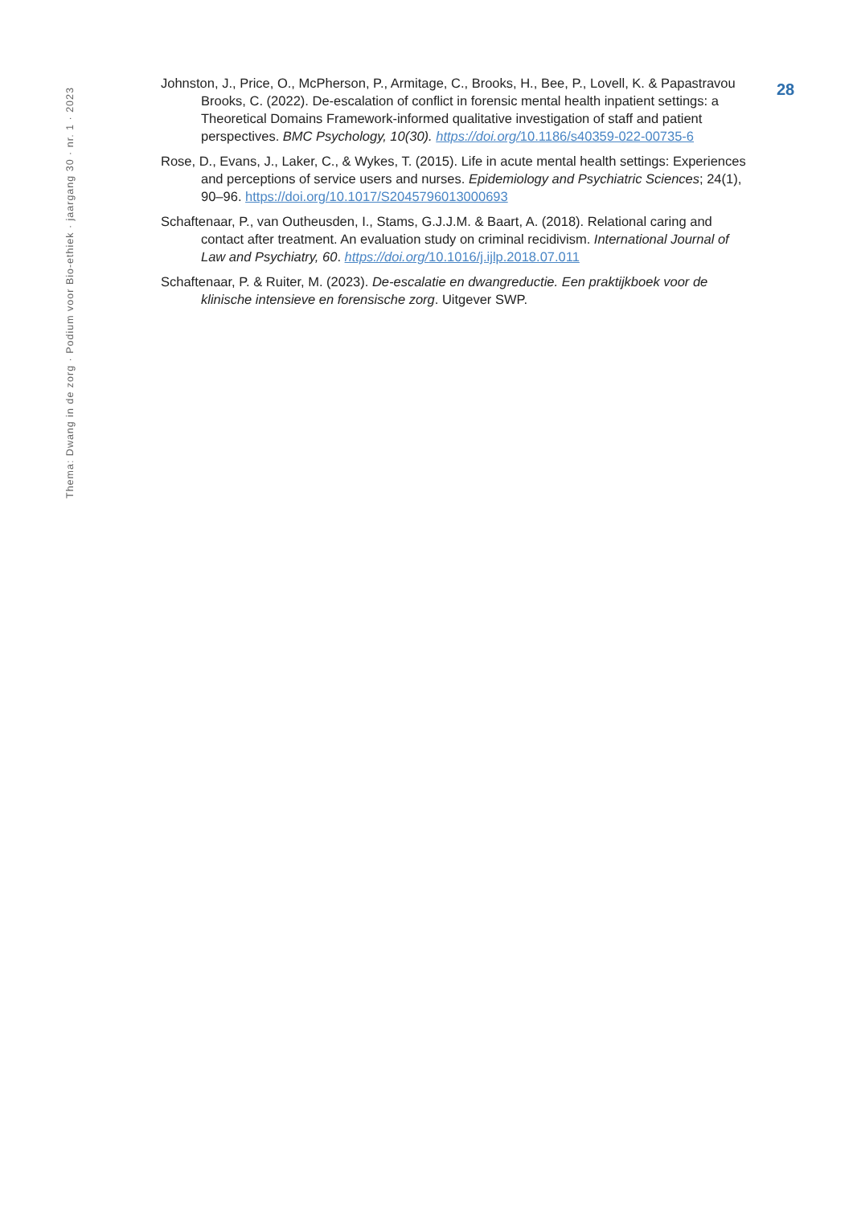Thema: Dwang in de zorg · Podium voor Bio-ethiek · jaargang 30 · nr. 1 · 2023
28
Johnston, J., Price, O., McPherson, P., Armitage, C., Brooks, H., Bee, P., Lovell, K. & Papastravou Brooks, C. (2022). De-escalation of conflict in forensic mental health inpatient settings: a Theoretical Domains Framework-informed qualitative investigation of staff and patient perspectives. BMC Psychology, 10(30). https://doi.org/10.1186/s40359-022-00735-6
Rose, D., Evans, J., Laker, C., & Wykes, T. (2015). Life in acute mental health settings: Experiences and perceptions of service users and nurses. Epidemiology and Psychiatric Sciences; 24(1), 90–96. https://doi.org/10.1017/S2045796013000693
Schaftenaar, P., van Outheusden, I., Stams, G.J.J.M. & Baart, A. (2018). Relational caring and contact after treatment. An evaluation study on criminal recidivism. International Journal of Law and Psychiatry, 60. https://doi.org/10.1016/j.ijlp.2018.07.011
Schaftenaar, P. & Ruiter, M. (2023). De-escalatie en dwangreductie. Een praktijkboek voor de klinische intensieve en forensische zorg. Uitgever SWP.